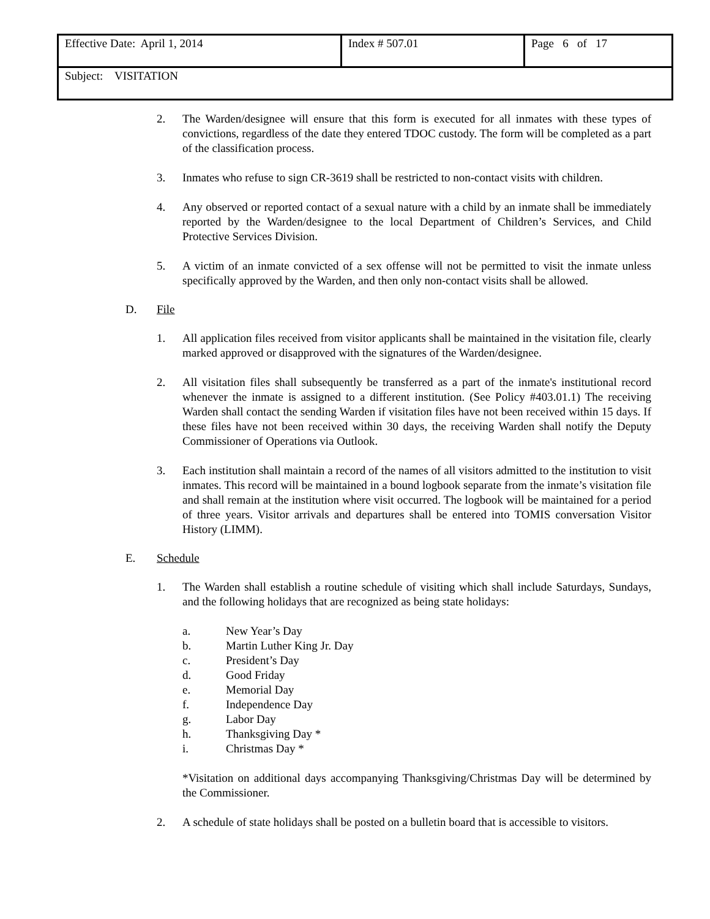| Effective Date: April 1, 2014 | Index # 507.01 | Page 6 of 17 |
| Subject: VISITATION | | |
2. The Warden/designee will ensure that this form is executed for all inmates with these types of convictions, regardless of the date they entered TDOC custody. The form will be completed as a part of the classification process.
3. Inmates who refuse to sign CR-3619 shall be restricted to non-contact visits with children.
4. Any observed or reported contact of a sexual nature with a child by an inmate shall be immediately reported by the Warden/designee to the local Department of Children’s Services, and Child Protective Services Division.
5. A victim of an inmate convicted of a sex offense will not be permitted to visit the inmate unless specifically approved by the Warden, and then only non-contact visits shall be allowed.
D. File
1. All application files received from visitor applicants shall be maintained in the visitation file, clearly marked approved or disapproved with the signatures of the Warden/designee.
2. All visitation files shall subsequently be transferred as a part of the inmate's institutional record whenever the inmate is assigned to a different institution. (See Policy #403.01.1) The receiving Warden shall contact the sending Warden if visitation files have not been received within 15 days. If these files have not been received within 30 days, the receiving Warden shall notify the Deputy Commissioner of Operations via Outlook.
3. Each institution shall maintain a record of the names of all visitors admitted to the institution to visit inmates. This record will be maintained in a bound logbook separate from the inmate’s visitation file and shall remain at the institution where visit occurred. The logbook will be maintained for a period of three years. Visitor arrivals and departures shall be entered into TOMIS conversation Visitor History (LIMM).
E. Schedule
1. The Warden shall establish a routine schedule of visiting which shall include Saturdays, Sundays, and the following holidays that are recognized as being state holidays:
a. New Year’s Day
b. Martin Luther King Jr. Day
c. President’s Day
d. Good Friday
e. Memorial Day
f. Independence Day
g. Labor Day
h. Thanksgiving Day *
i. Christmas Day *
*Visitation on additional days accompanying Thanksgiving/Christmas Day will be determined by the Commissioner.
2. A schedule of state holidays shall be posted on a bulletin board that is accessible to visitors.